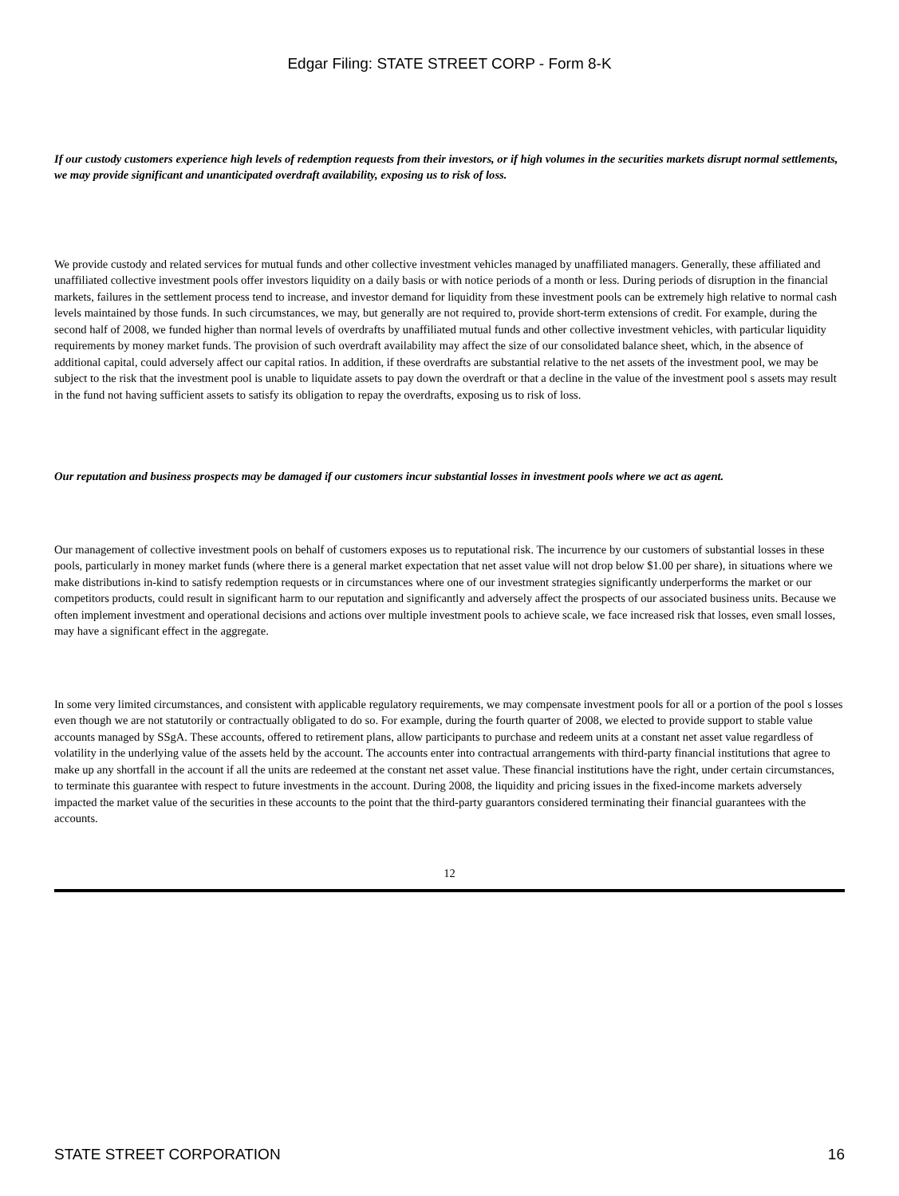Edgar Filing: STATE STREET CORP - Form 8-K
If our custody customers experience high levels of redemption requests from their investors, or if high volumes in the securities markets disrupt normal settlements, we may provide significant and unanticipated overdraft availability, exposing us to risk of loss.
We provide custody and related services for mutual funds and other collective investment vehicles managed by unaffiliated managers. Generally, these affiliated and unaffiliated collective investment pools offer investors liquidity on a daily basis or with notice periods of a month or less. During periods of disruption in the financial markets, failures in the settlement process tend to increase, and investor demand for liquidity from these investment pools can be extremely high relative to normal cash levels maintained by those funds. In such circumstances, we may, but generally are not required to, provide short-term extensions of credit. For example, during the second half of 2008, we funded higher than normal levels of overdrafts by unaffiliated mutual funds and other collective investment vehicles, with particular liquidity requirements by money market funds. The provision of such overdraft availability may affect the size of our consolidated balance sheet, which, in the absence of additional capital, could adversely affect our capital ratios. In addition, if these overdrafts are substantial relative to the net assets of the investment pool, we may be subject to the risk that the investment pool is unable to liquidate assets to pay down the overdraft or that a decline in the value of the investment pool s assets may result in the fund not having sufficient assets to satisfy its obligation to repay the overdrafts, exposing us to risk of loss.
Our reputation and business prospects may be damaged if our customers incur substantial losses in investment pools where we act as agent.
Our management of collective investment pools on behalf of customers exposes us to reputational risk. The incurrence by our customers of substantial losses in these pools, particularly in money market funds (where there is a general market expectation that net asset value will not drop below $1.00 per share), in situations where we make distributions in-kind to satisfy redemption requests or in circumstances where one of our investment strategies significantly underperforms the market or our competitors products, could result in significant harm to our reputation and significantly and adversely affect the prospects of our associated business units. Because we often implement investment and operational decisions and actions over multiple investment pools to achieve scale, we face increased risk that losses, even small losses, may have a significant effect in the aggregate.
In some very limited circumstances, and consistent with applicable regulatory requirements, we may compensate investment pools for all or a portion of the pool s losses even though we are not statutorily or contractually obligated to do so. For example, during the fourth quarter of 2008, we elected to provide support to stable value accounts managed by SSgA. These accounts, offered to retirement plans, allow participants to purchase and redeem units at a constant net asset value regardless of volatility in the underlying value of the assets held by the account. The accounts enter into contractual arrangements with third-party financial institutions that agree to make up any shortfall in the account if all the units are redeemed at the constant net asset value. These financial institutions have the right, under certain circumstances, to terminate this guarantee with respect to future investments in the account. During 2008, the liquidity and pricing issues in the fixed-income markets adversely impacted the market value of the securities in these accounts to the point that the third-party guarantors considered terminating their financial guarantees with the accounts.
12
STATE STREET CORPORATION 16